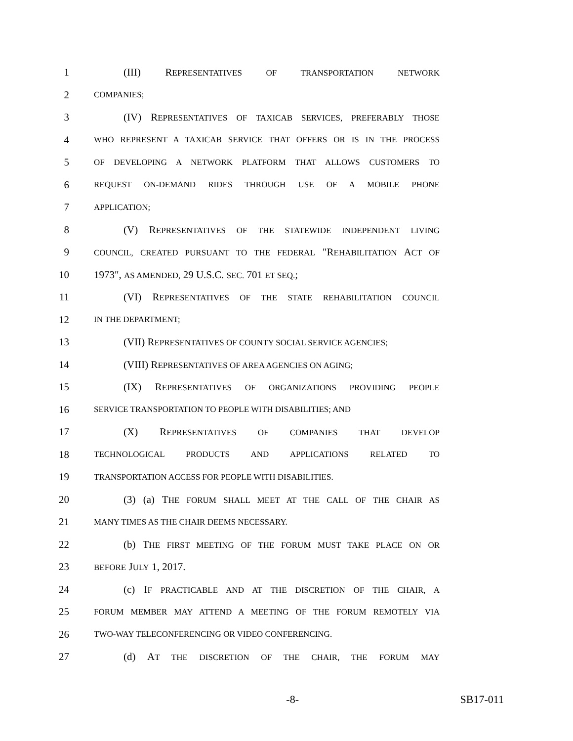1 (III) REPRESENTATIVES OF TRANSPORTATION NETWORK
2 COMPANIES;
3 (IV) REPRESENTATIVES OF TAXICAB SERVICES, PREFERABLY THOSE
4 WHO REPRESENT A TAXICAB SERVICE THAT OFFERS OR IS IN THE PROCESS
5 OF DEVELOPING A NETWORK PLATFORM THAT ALLOWS CUSTOMERS TO
6 REQUEST ON-DEMAND RIDES THROUGH USE OF A MOBILE PHONE
7 APPLICATION;
8 (V) REPRESENTATIVES OF THE STATEWIDE INDEPENDENT LIVING
9 COUNCIL, CREATED PURSUANT TO THE FEDERAL "REHABILITATION ACT OF
10 1973", AS AMENDED, 29 U.S.C. SEC. 701 ET SEQ.;
11 (VI) REPRESENTATIVES OF THE STATE REHABILITATION COUNCIL
12 IN THE DEPARTMENT;
13 (VII) REPRESENTATIVES OF COUNTY SOCIAL SERVICE AGENCIES;
14 (VIII) REPRESENTATIVES OF AREA AGENCIES ON AGING;
15 (IX) REPRESENTATIVES OF ORGANIZATIONS PROVIDING PEOPLE
16 SERVICE TRANSPORTATION TO PEOPLE WITH DISABILITIES; AND
17 (X) REPRESENTATIVES OF COMPANIES THAT DEVELOP
18 TECHNOLOGICAL PRODUCTS AND APPLICATIONS RELATED TO
19 TRANSPORTATION ACCESS FOR PEOPLE WITH DISABILITIES.
20 (3) (a) THE FORUM SHALL MEET AT THE CALL OF THE CHAIR AS
21 MANY TIMES AS THE CHAIR DEEMS NECESSARY.
22 (b) THE FIRST MEETING OF THE FORUM MUST TAKE PLACE ON OR
23 BEFORE JULY 1, 2017.
24 (c) IF PRACTICABLE AND AT THE DISCRETION OF THE CHAIR, A
25 FORUM MEMBER MAY ATTEND A MEETING OF THE FORUM REMOTELY VIA
26 TWO-WAY TELECONFERENCING OR VIDEO CONFERENCING.
27 (d) AT THE DISCRETION OF THE CHAIR, THE FORUM MAY
-8- SB17-011